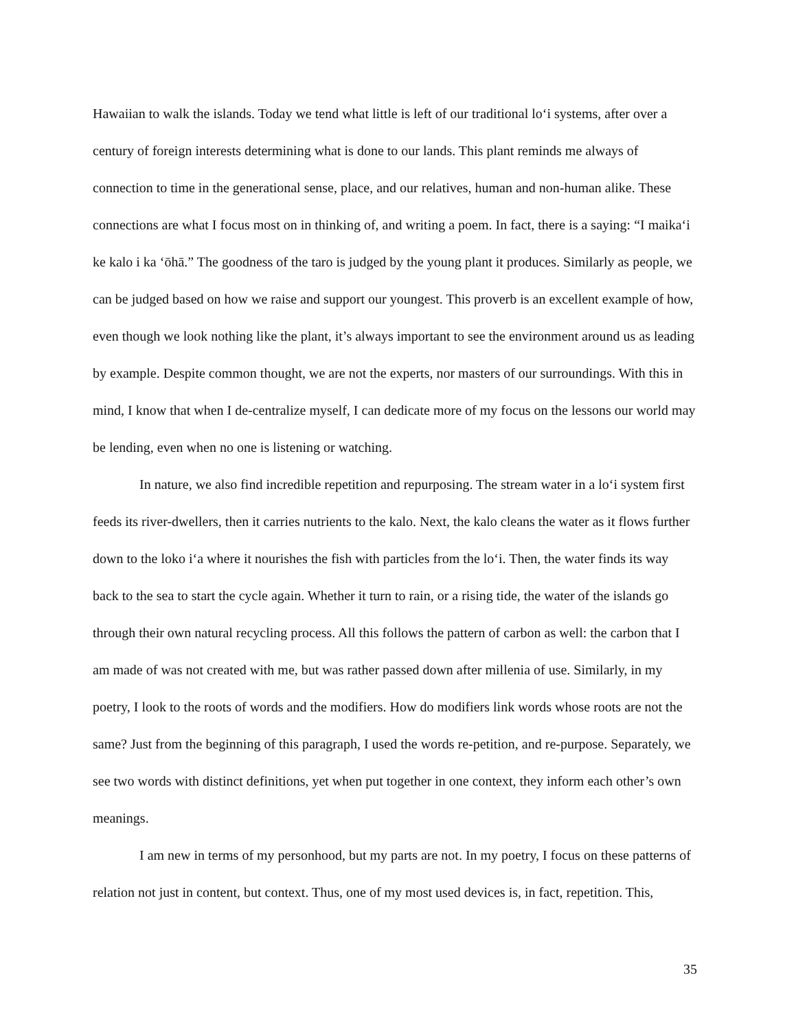Hawaiian to walk the islands. Today we tend what little is left of our traditional lo‘i systems, after over a century of foreign interests determining what is done to our lands. This plant reminds me always of connection to time in the generational sense, place, and our relatives, human and non-human alike. These connections are what I focus most on in thinking of, and writing a poem. In fact, there is a saying: “I maika‘i ke kalo i ka ‘ōhā.” The goodness of the taro is judged by the young plant it produces. Similarly as people, we can be judged based on how we raise and support our youngest. This proverb is an excellent example of how, even though we look nothing like the plant, it’s always important to see the environment around us as leading by example. Despite common thought, we are not the experts, nor masters of our surroundings. With this in mind, I know that when I de-centralize myself, I can dedicate more of my focus on the lessons our world may be lending, even when no one is listening or watching.
In nature, we also find incredible repetition and repurposing. The stream water in a lo‘i system first feeds its river-dwellers, then it carries nutrients to the kalo. Next, the kalo cleans the water as it flows further down to the loko i‘a where it nourishes the fish with particles from the lo‘i. Then, the water finds its way back to the sea to start the cycle again. Whether it turn to rain, or a rising tide, the water of the islands go through their own natural recycling process. All this follows the pattern of carbon as well: the carbon that I am made of was not created with me, but was rather passed down after millenia of use. Similarly, in my poetry, I look to the roots of words and the modifiers. How do modifiers link words whose roots are not the same? Just from the beginning of this paragraph, I used the words re-petition, and re-purpose. Separately, we see two words with distinct definitions, yet when put together in one context, they inform each other’s own meanings.
I am new in terms of my personhood, but my parts are not. In my poetry, I focus on these patterns of relation not just in content, but context. Thus, one of my most used devices is, in fact, repetition. This,
35